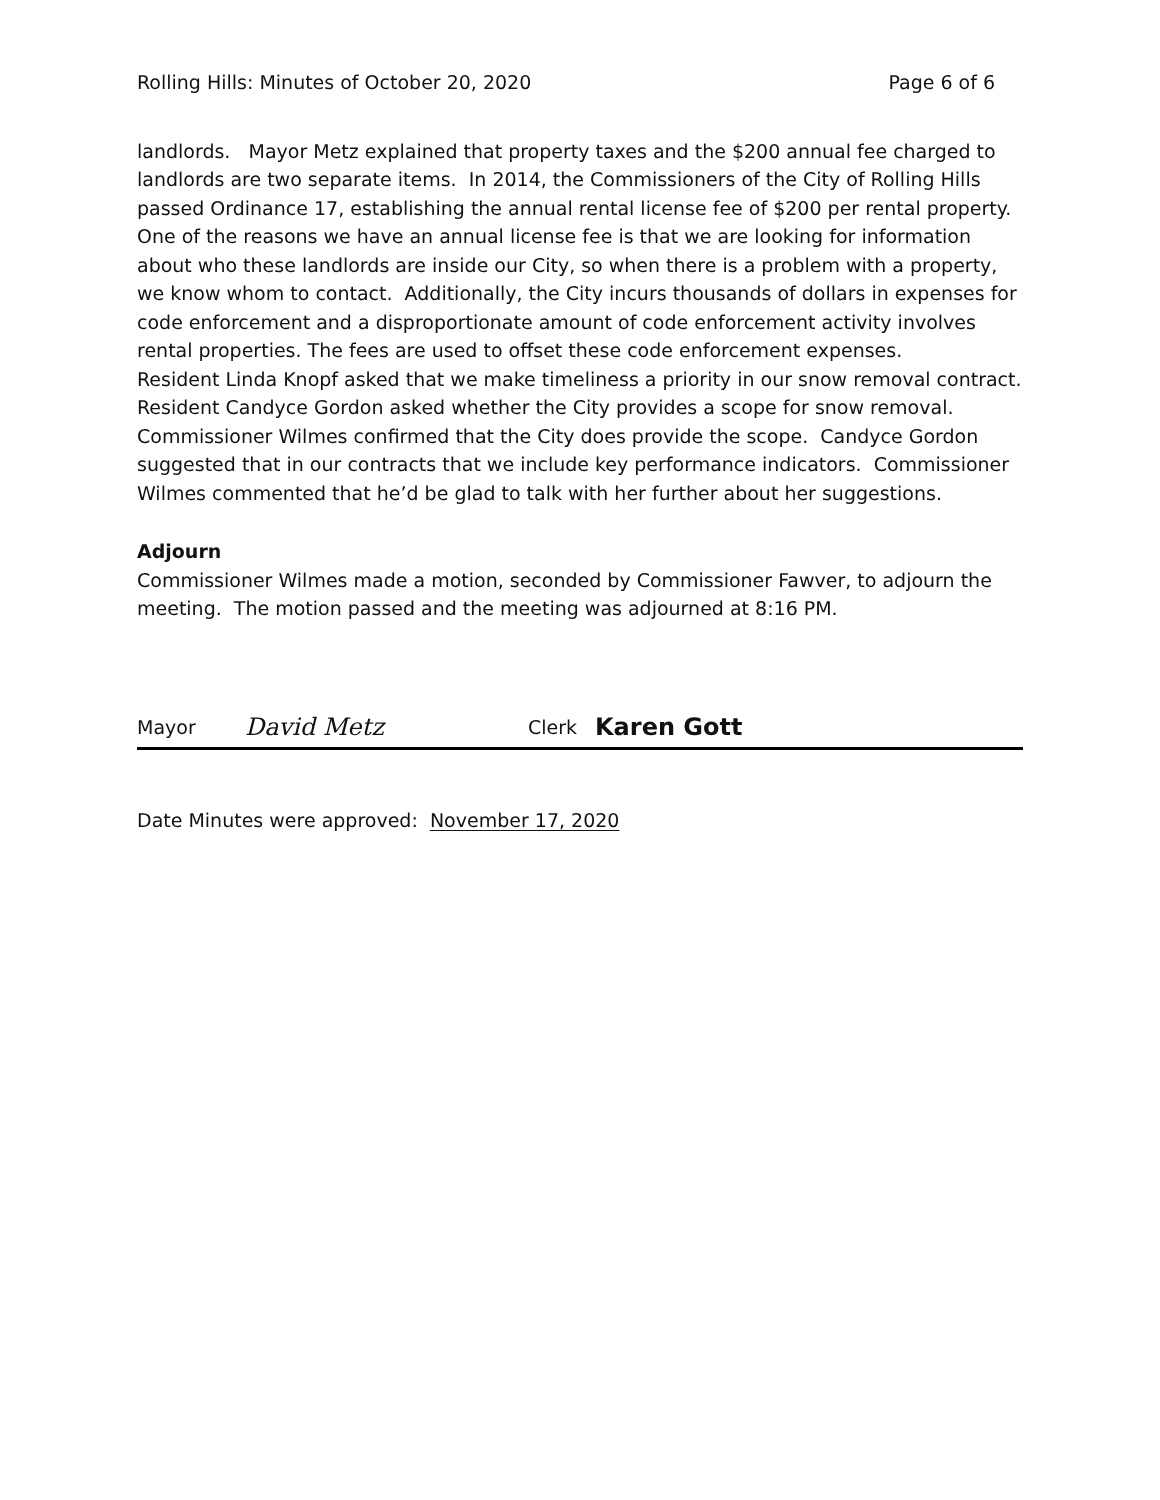Rolling Hills: Minutes of October 20, 2020 Page 6 of 6
landlords. Mayor Metz explained that property taxes and the $200 annual fee charged to landlords are two separate items. In 2014, the Commissioners of the City of Rolling Hills passed Ordinance 17, establishing the annual rental license fee of $200 per rental property. One of the reasons we have an annual license fee is that we are looking for information about who these landlords are inside our City, so when there is a problem with a property, we know whom to contact. Additionally, the City incurs thousands of dollars in expenses for code enforcement and a disproportionate amount of code enforcement activity involves rental properties. The fees are used to offset these code enforcement expenses.
Resident Linda Knopf asked that we make timeliness a priority in our snow removal contract. Resident Candyce Gordon asked whether the City provides a scope for snow removal. Commissioner Wilmes confirmed that the City does provide the scope. Candyce Gordon suggested that in our contracts that we include key performance indicators. Commissioner Wilmes commented that he’d be glad to talk with her further about her suggestions.
Adjourn
Commissioner Wilmes made a motion, seconded by Commissioner Fawver, to adjourn the meeting. The motion passed and the meeting was adjourned at 8:16 PM.
Mayor David Metz Clerk Karen Gott
Date Minutes were approved: November 17, 2020